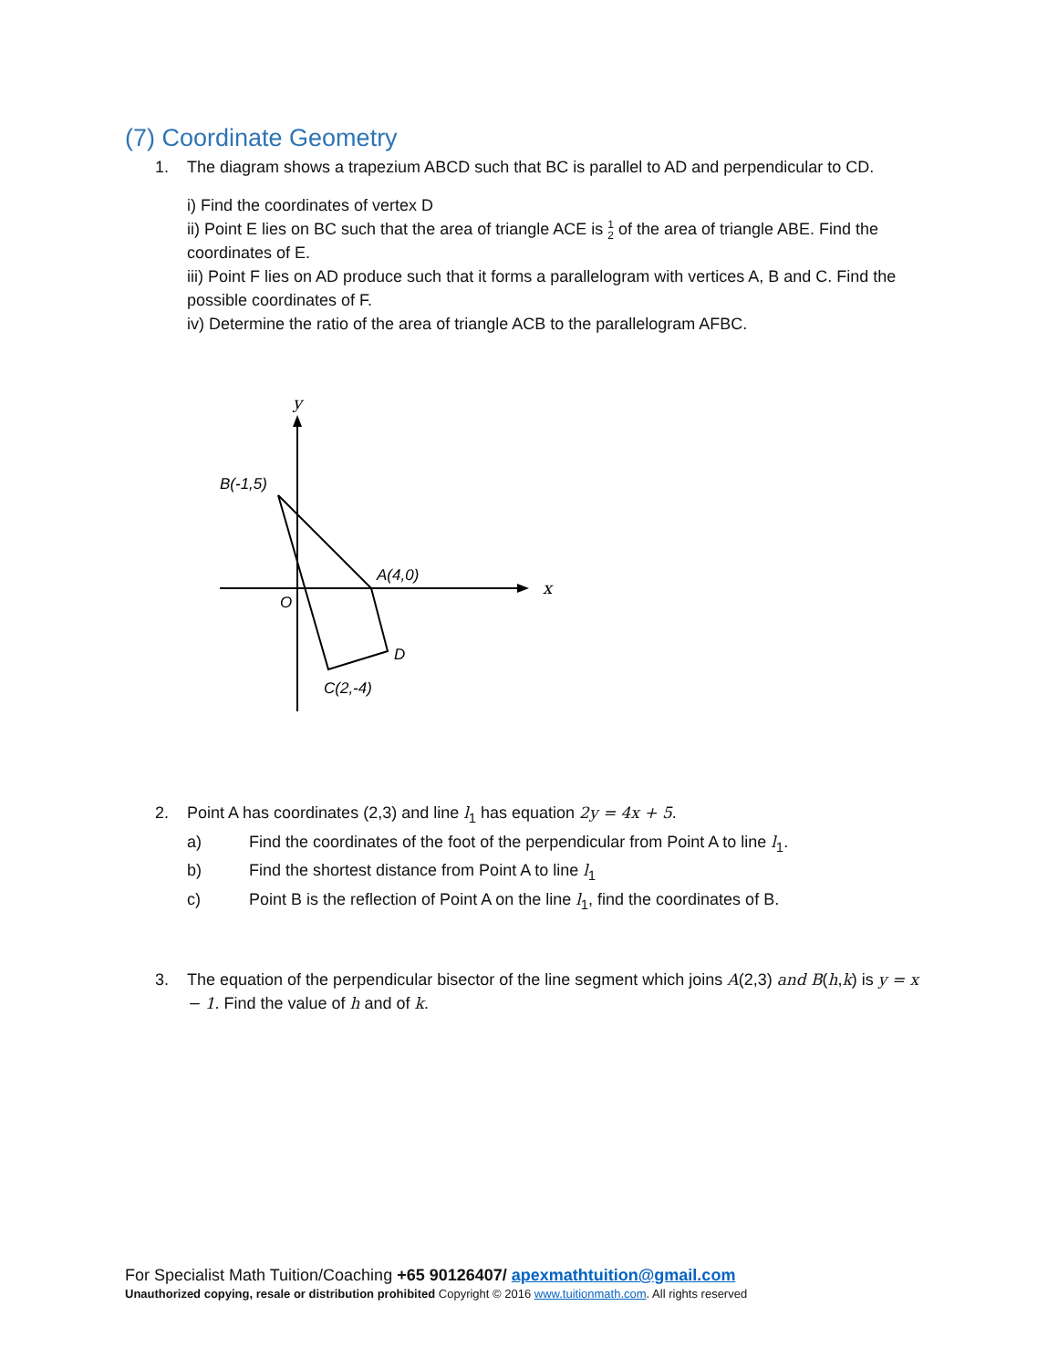(7) Coordinate Geometry
1. The diagram shows a trapezium ABCD such that BC is parallel to AD and perpendicular to CD.
i) Find the coordinates of vertex D
ii) Point E lies on BC such that the area of triangle ACE is 1 2 of the area of triangle ABE. Find the coordinates of E.
iii) Point F lies on AD produce such that it forms a parallelogram with vertices A, B and C. Find the possible coordinates of F.
iv) Determine the ratio of the area of triangle ACB to the parallelogram AFBC.
y
x
B(-1,5)
A(4,0)
O
D
C(2,-4)
2. Point A has coordinates (2,3) and line l<sub>1</sub> has equation 2y = 4x + 5.
a) Find the coordinates of the foot of the perpendicular from Point A to line l<sub>1</sub>.
b) Find the shortest distance from Point A to line l<sub>1</sub>
c) Point B is the reflection of Point A on the line l<sub>1</sub>, find the coordinates of B.
3. The equation of the perpendicular bisector of the line segment which joins A(2,3) and B(h,k) is y = x − 1. Find the value of h and of k.
For Specialist Math Tuition/Coaching +65 90126407/ apexmathtuition@gmail.com
Unauthorized copying, resale or distribution prohibited Copyright © 2016 www.tuitionmath.com. All rights reserved